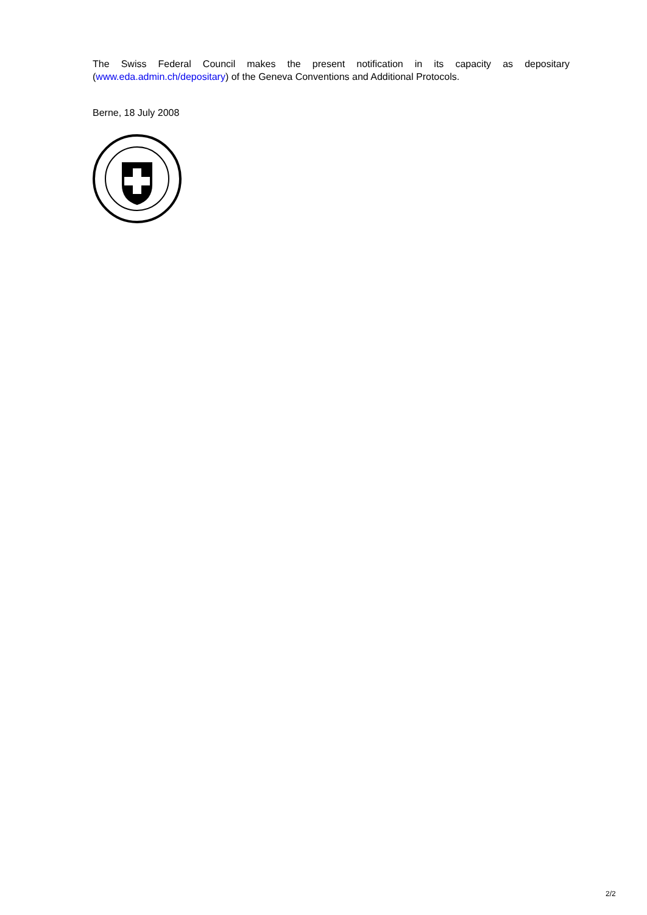The Swiss Federal Council makes the present notification in its capacity as depositary (www.eda.admin.ch/depositary) of the Geneva Conventions and Additional Protocols.
Berne, 18 July 2008
2/2